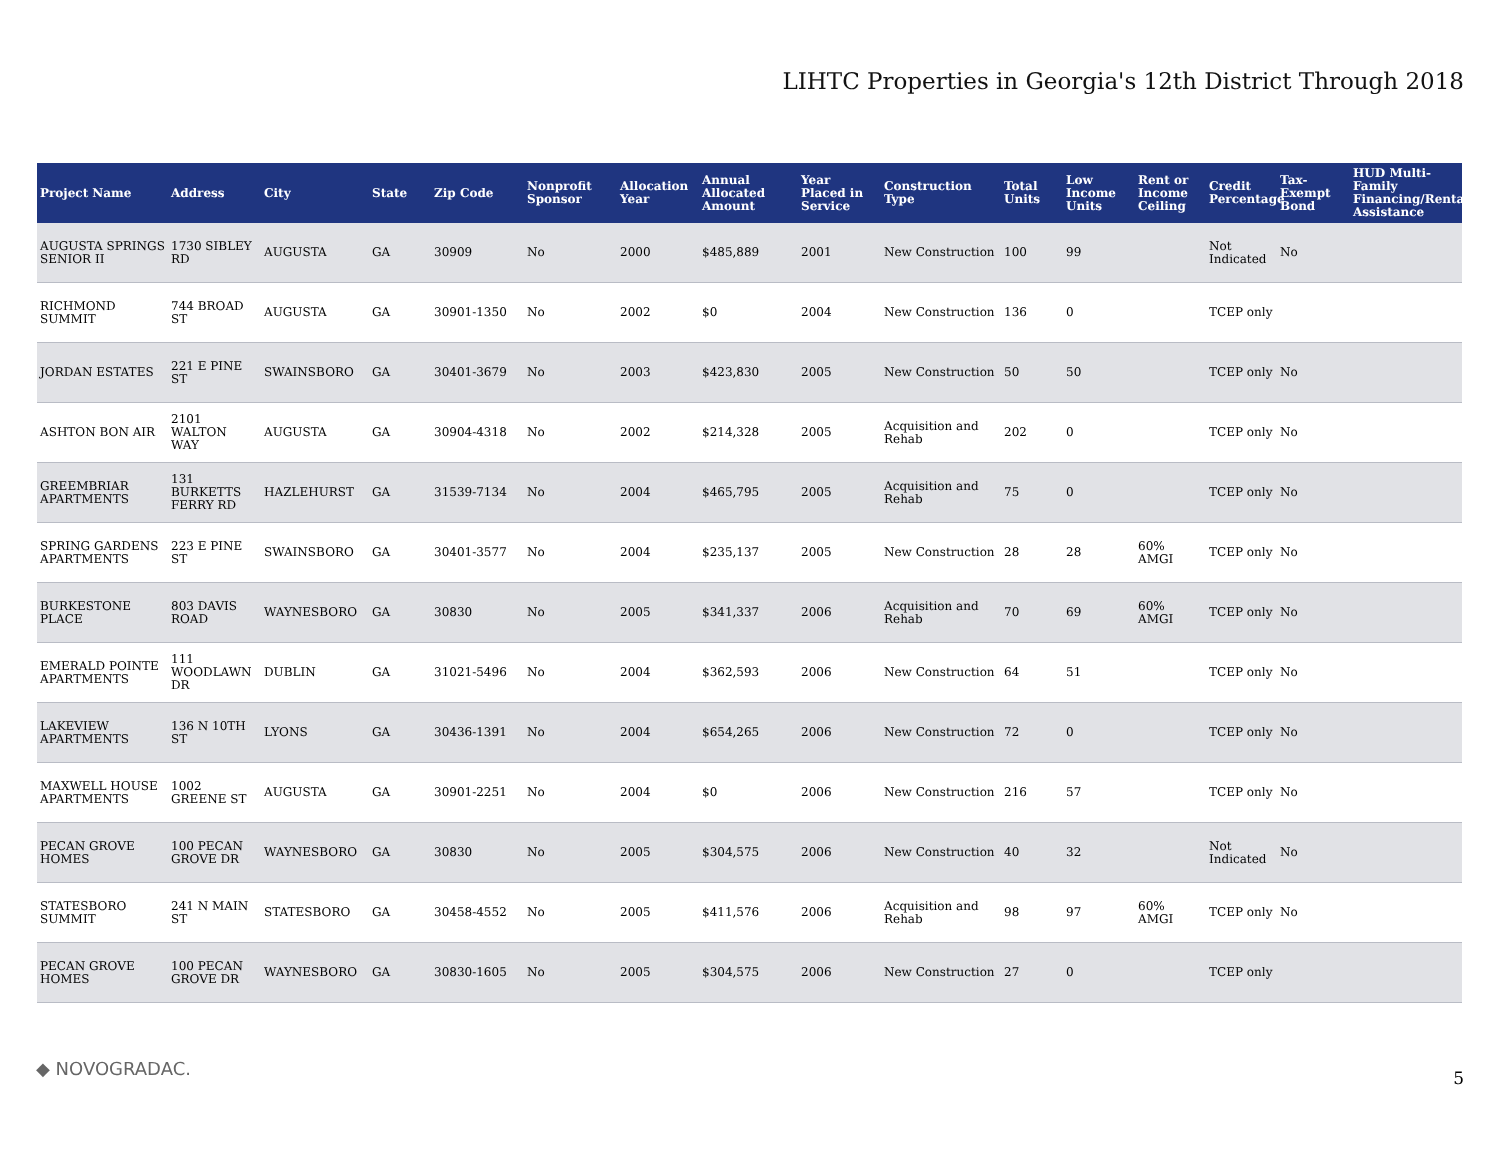LIHTC Properties in Georgia's 12th District Through 2018
| Project Name | Address | City | State | Zip Code | Nonprofit Sponsor | Allocation Year | Annual Allocated Amount | Year Placed in Service | Construction Type | Total Units | Low Income Units | Rent or Income Ceiling | Credit Percentage | Tax-Exempt Bond | HUD Multi-Family Financing/Rental Assistance |
| --- | --- | --- | --- | --- | --- | --- | --- | --- | --- | --- | --- | --- | --- | --- | --- |
| AUGUSTA SPRINGS SENIOR II | 1730 SIBLEY RD | AUGUSTA | GA | 30909 | No | 2000 | $485,889 | 2001 | New Construction | 100 | 99 | | Not Indicated | No | |
| RICHMOND SUMMIT | 744 BROAD ST | AUGUSTA | GA | 30901-1350 | No | 2002 | $0 | 2004 | New Construction | 136 | 0 | | TCEP only | | |
| JORDAN ESTATES | 221 E PINE ST | SWAINSBORO | GA | 30401-3679 | No | 2003 | $423,830 | 2005 | New Construction | 50 | 50 | | TCEP only | No | |
| ASHTON BON AIR | 2101 WALTON WAY | AUGUSTA | GA | 30904-4318 | No | 2002 | $214,328 | 2005 | Acquisition and Rehab | 202 | 0 | | TCEP only | No | |
| GREEMBRIAR APARTMENTS | 131 BURKETTS FERRY RD | HAZLEHURST | GA | 31539-7134 | No | 2004 | $465,795 | 2005 | Acquisition and Rehab | 75 | 0 | | TCEP only | No | |
| SPRING GARDENS APARTMENTS | 223 E PINE ST | SWAINSBORO | GA | 30401-3577 | No | 2004 | $235,137 | 2005 | New Construction | 28 | 28 | 60% AMGI | TCEP only | No | |
| BURKESTONE PLACE | 803 DAVIS ROAD | WAYNESBORO | GA | 30830 | No | 2005 | $341,337 | 2006 | Acquisition and Rehab | 70 | 69 | 60% AMGI | TCEP only | No | |
| EMERALD POINTE APARTMENTS | 111 WOODLAWN DR | DUBLIN | GA | 31021-5496 | No | 2004 | $362,593 | 2006 | New Construction | 64 | 51 | | TCEP only | No | |
| LAKEVIEW APARTMENTS | 136 N 10TH ST | LYONS | GA | 30436-1391 | No | 2004 | $654,265 | 2006 | New Construction | 72 | 0 | | TCEP only | No | |
| MAXWELL HOUSE APARTMENTS | 1002 GREENE ST | AUGUSTA | GA | 30901-2251 | No | 2004 | $0 | 2006 | New Construction | 216 | 57 | | TCEP only | No | |
| PECAN GROVE HOMES | 100 PECAN GROVE DR | WAYNESBORO | GA | 30830 | No | 2005 | $304,575 | 2006 | New Construction | 40 | 32 | | Not Indicated | No | |
| STATESBORO SUMMIT | 241 N MAIN ST | STATESBORO | GA | 30458-4552 | No | 2005 | $411,576 | 2006 | Acquisition and Rehab | 98 | 97 | 60% AMGI | TCEP only | No | |
| PECAN GROVE HOMES | 100 PECAN GROVE DR | WAYNESBORO | GA | 30830-1605 | No | 2005 | $304,575 | 2006 | New Construction | 27 | 0 | | TCEP only | | |
◆ NOVOGRADAC. 5